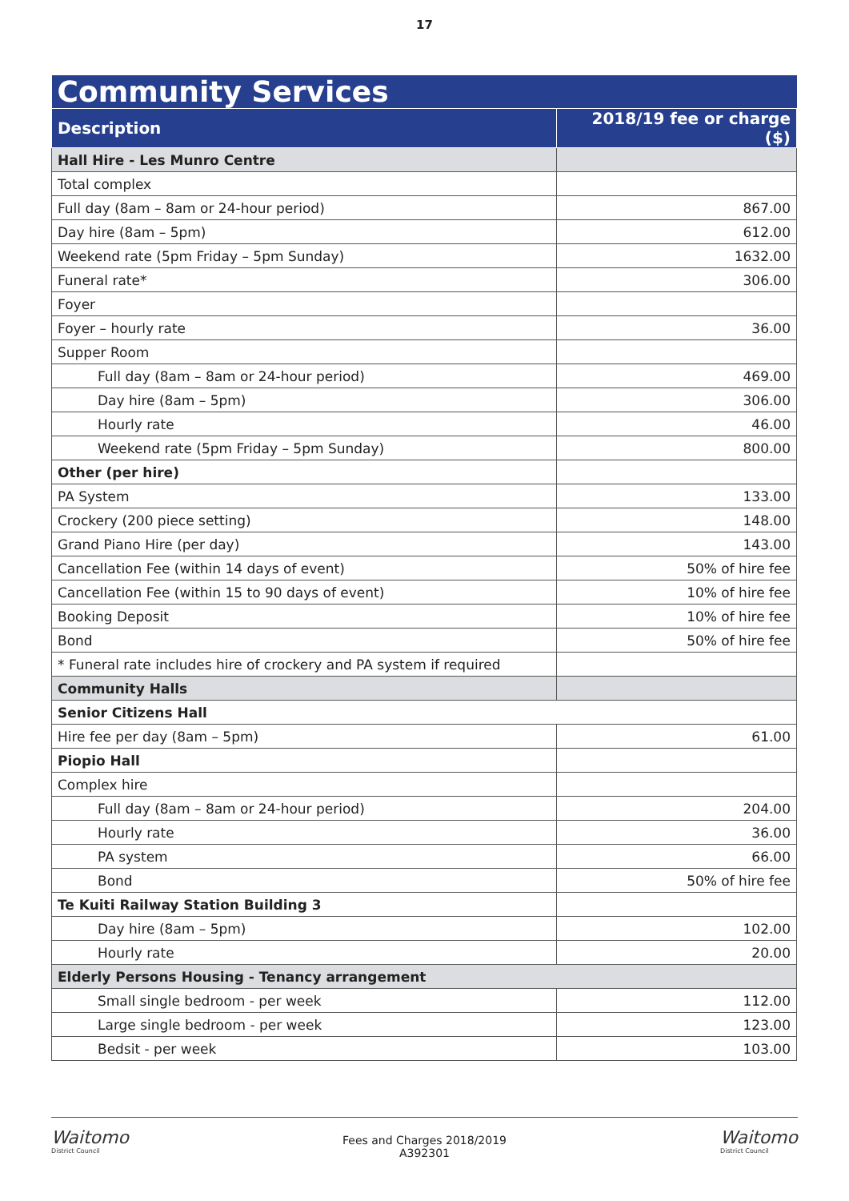17
| Community Services | |
| --- | --- |
| Description | 2018/19 fee or charge ($) |
| Hall Hire - Les Munro Centre | |
| Total complex | |
| Full day (8am – 8am or 24-hour period) | 867.00 |
| Day hire (8am – 5pm) | 612.00 |
| Weekend rate (5pm Friday – 5pm Sunday) | 1632.00 |
| Funeral rate* | 306.00 |
| Foyer | |
| Foyer – hourly rate | 36.00 |
| Supper Room | |
| Full day (8am – 8am or 24-hour period) | 469.00 |
| Day hire (8am – 5pm) | 306.00 |
| Hourly rate | 46.00 |
| Weekend rate (5pm Friday – 5pm Sunday) | 800.00 |
| Other (per hire) | |
| PA System | 133.00 |
| Crockery (200 piece setting) | 148.00 |
| Grand Piano Hire (per day) | 143.00 |
| Cancellation Fee (within 14 days of event) | 50% of hire fee |
| Cancellation Fee (within 15 to 90 days of event) | 10% of hire fee |
| Booking Deposit | 10% of hire fee |
| Bond | 50% of hire fee |
| * Funeral rate includes hire of crockery and PA system if required | |
| Community Halls | |
| Senior Citizens Hall | |
| Hire fee per day (8am – 5pm) | 61.00 |
| Piopio Hall | |
| Complex hire | |
| Full day (8am – 8am or 24-hour period) | 204.00 |
| Hourly rate | 36.00 |
| PA system | 66.00 |
| Bond | 50% of hire fee |
| Te Kuiti Railway Station Building 3 | |
| Day hire (8am – 5pm) | 102.00 |
| Hourly rate | 20.00 |
| Elderly Persons Housing - Tenancy arrangement | |
| Small single bedroom - per week | 112.00 |
| Large single bedroom - per week | 123.00 |
| Bedsit - per week | 103.00 |
Waitomo
District Council
Fees and Charges 2018/2019
A392301
Waitomo
District Council